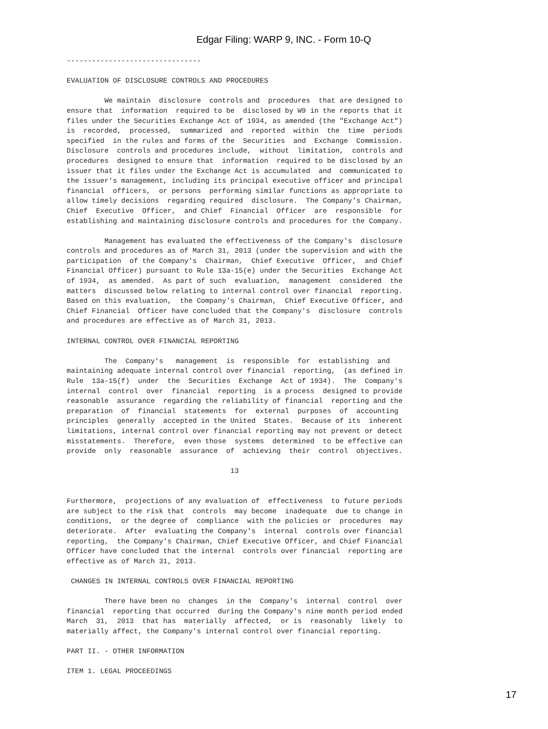Edgar Filing: WARP 9, INC. - Form 10-Q
--------------------------------

EVALUATION OF DISCLOSURE CONTROLS AND PROCEDURES

         We maintain  disclosure  controls and  procedures  that are designed to
ensure that  information  required to be  disclosed by W9 in the reports that it
files under the Securities Exchange Act of 1934, as amended (the "Exchange Act")
is  recorded,  processed,  summarized  and  reported  within  the  time  periods
specified  in the rules and forms of the  Securities  and  Exchange  Commission.
Disclosure  controls and procedures include,  without  limitation,  controls and
procedures  designed to ensure that  information  required to be disclosed by an
issuer that it files under the Exchange Act is accumulated  and  communicated to
the issuer's management, including its principal executive officer and principal
financial  officers,  or persons  performing similar functions as appropriate to
allow timely decisions  regarding required  disclosure.  The Company's Chairman,
Chief  Executive  Officer,  and Chief  Financial  Officer  are  responsible  for
establishing and maintaining disclosure controls and procedures for the Company.

         Management has evaluated the effectiveness of the Company's  disclosure
controls and procedures as of March 31, 2013 (under the supervision and with the
participation  of the Company's  Chairman,  Chief Executive  Officer,  and Chief
Financial Officer) pursuant to Rule 13a-15(e) under the Securities  Exchange Act
of 1934,  as amended.  As part of such  evaluation,  management  considered  the
matters  discussed below relating to internal control over financial  reporting.
Based on this evaluation,  the Company's Chairman,  Chief Executive Officer, and
Chief Financial  Officer have concluded that the Company's  disclosure  controls
and procedures are effective as of March 31, 2013.

INTERNAL CONTROL OVER FINANCIAL REPORTING

         The  Company's   management  is  responsible  for  establishing  and
maintaining adequate internal control over financial  reporting,  (as defined in
Rule  13a-15(f)  under  the  Securities  Exchange  Act of 1934).  The  Company's
internal  control  over  financial  reporting  is a process  designed to provide
reasonable  assurance  regarding the reliability of financial  reporting and the
preparation  of  financial  statements  for  external  purposes  of  accounting
principles  generally  accepted in the United  States.  Because of its  inherent
limitations, internal control over financial reporting may not prevent or detect
misstatements.  Therefore,  even those  systems  determined  to be effective can
provide  only  reasonable  assurance  of  achieving  their  control  objectives.

                                       13


Furthermore,  projections of any evaluation of  effectiveness  to future periods
are subject to the risk that  controls  may become  inadequate  due to change in
conditions,  or the degree of  compliance  with the policies or  procedures  may
deteriorate.  After  evaluating the Company's  internal  controls over financial
reporting,  the Company's Chairman, Chief Executive Officer, and Chief Financial
Officer have concluded that the internal  controls over financial  reporting are
effective as of March 31, 2013.

 CHANGES IN INTERNAL CONTROLS OVER FINANCIAL REPORTING

         There have been no  changes  in the  Company's  internal  control  over
financial  reporting that occurred  during the Company's nine month period ended
March  31,  2013  that has  materially  affected,  or is  reasonably  likely  to
materially affect, the Company's internal control over financial reporting.

PART II. - OTHER INFORMATION

ITEM 1. LEGAL PROCEEDINGS
17